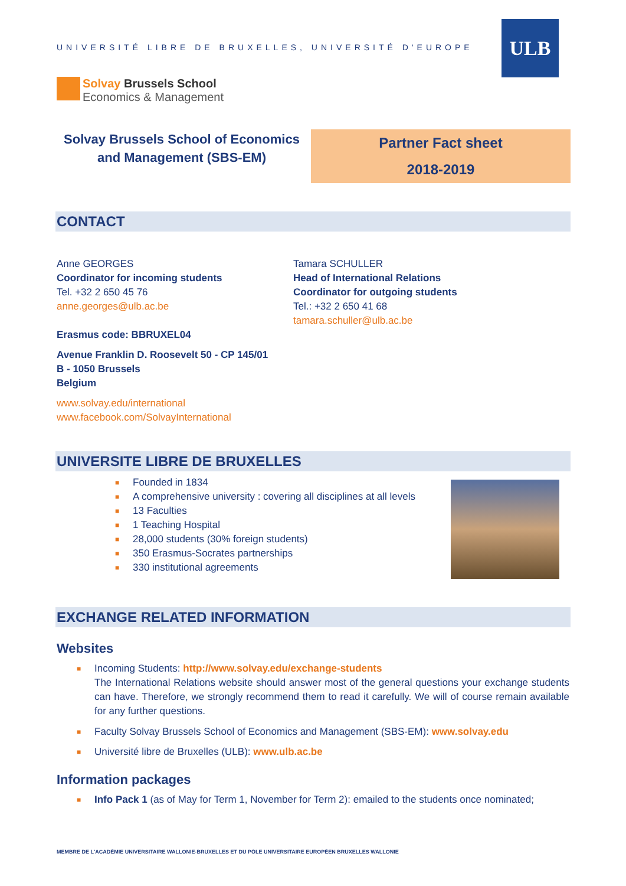UNIVERSITÉ LIBRE DE BRUXELLES, UNIVERSITÉ D'EUROPE
ULB
Solvay Brussels School
Economics & Management
Solvay Brussels School of Economics and Management (SBS-EM)
Partner Fact sheet
2018-2019
CONTACT
Anne GEORGES
Coordinator for incoming students
Tel. +32 2 650 45 76
anne.georges@ulb.ac.be
Erasmus code: BBRUXEL04
Avenue Franklin D. Roosevelt 50 - CP 145/01
B - 1050 Brussels
Belgium
www.solvay.edu/international
www.facebook.com/SolvayInternational
Tamara SCHULLER
Head of International Relations
Coordinator for outgoing students
Tel.: +32 2 650 41 68
tamara.schuller@ulb.ac.be
UNIVERSITE LIBRE DE BRUXELLES
■ Founded in 1834
■ A comprehensive university : covering all disciplines at all levels
■ 13 Faculties
■ 1 Teaching Hospital
■ 28,000 students (30% foreign students)
■ 350 Erasmus-Socrates partnerships
■ 330 institutional agreements
EXCHANGE RELATED INFORMATION
Websites
■ Incoming Students: http://www.solvay.edu/exchange-students
The International Relations website should answer most of the general questions your exchange students can have. Therefore, we strongly recommend them to read it carefully. We will of course remain available for any further questions.
■ Faculty Solvay Brussels School of Economics and Management (SBS-EM): www.solvay.edu
■ Université libre de Bruxelles (ULB): www.ulb.ac.be
Information packages
■ Info Pack 1 (as of May for Term 1, November for Term 2): emailed to the students once nominated;
MEMBRE DE L'ACADÉMIE UNIVERSITAIRE WALLONIE-BRUXELLES ET DU PÔLE UNIVERSITAIRE EUROPÉEN BRUXELLES WALLONIE